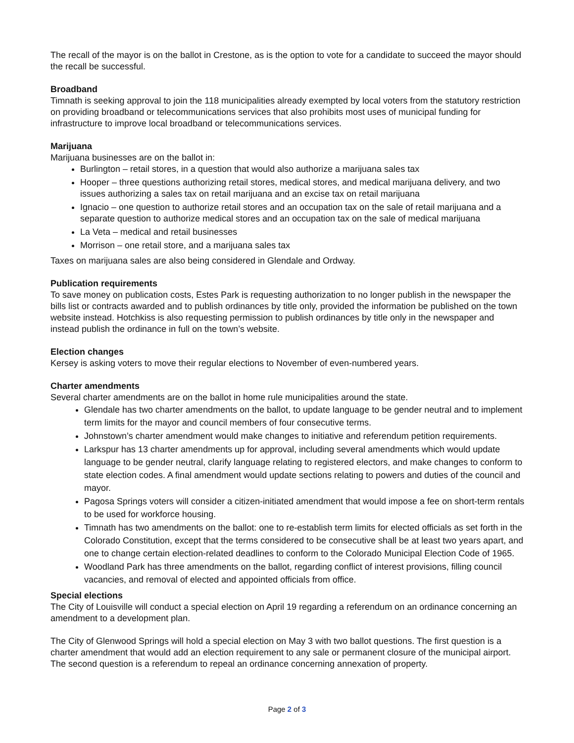The recall of the mayor is on the ballot in Crestone, as is the option to vote for a candidate to succeed the mayor should the recall be successful.
Broadband
Timnath is seeking approval to join the 118 municipalities already exempted by local voters from the statutory restriction on providing broadband or telecommunications services that also prohibits most uses of municipal funding for infrastructure to improve local broadband or telecommunications services.
Marijuana
Marijuana businesses are on the ballot in:
Burlington – retail stores, in a question that would also authorize a marijuana sales tax
Hooper – three questions authorizing retail stores, medical stores, and medical marijuana delivery, and two issues authorizing a sales tax on retail marijuana and an excise tax on retail marijuana
Ignacio – one question to authorize retail stores and an occupation tax on the sale of retail marijuana and a separate question to authorize medical stores and an occupation tax on the sale of medical marijuana
La Veta – medical and retail businesses
Morrison – one retail store, and a marijuana sales tax
Taxes on marijuana sales are also being considered in Glendale and Ordway.
Publication requirements
To save money on publication costs, Estes Park is requesting authorization to no longer publish in the newspaper the bills list or contracts awarded and to publish ordinances by title only, provided the information be published on the town website instead. Hotchkiss is also requesting permission to publish ordinances by title only in the newspaper and instead publish the ordinance in full on the town’s website.
Election changes
Kersey is asking voters to move their regular elections to November of even-numbered years.
Charter amendments
Several charter amendments are on the ballot in home rule municipalities around the state.
Glendale has two charter amendments on the ballot, to update language to be gender neutral and to implement term limits for the mayor and council members of four consecutive terms.
Johnstown’s charter amendment would make changes to initiative and referendum petition requirements.
Larkspur has 13 charter amendments up for approval, including several amendments which would update language to be gender neutral, clarify language relating to registered electors, and make changes to conform to state election codes. A final amendment would update sections relating to powers and duties of the council and mayor.
Pagosa Springs voters will consider a citizen-initiated amendment that would impose a fee on short-term rentals to be used for workforce housing.
Timnath has two amendments on the ballot: one to re-establish term limits for elected officials as set forth in the Colorado Constitution, except that the terms considered to be consecutive shall be at least two years apart, and one to change certain election-related deadlines to conform to the Colorado Municipal Election Code of 1965.
Woodland Park has three amendments on the ballot, regarding conflict of interest provisions, filling council vacancies, and removal of elected and appointed officials from office.
Special elections
The City of Louisville will conduct a special election on April 19 regarding a referendum on an ordinance concerning an amendment to a development plan.
The City of Glenwood Springs will hold a special election on May 3 with two ballot questions. The first question is a charter amendment that would add an election requirement to any sale or permanent closure of the municipal airport. The second question is a referendum to repeal an ordinance concerning annexation of property.
Page 2 of 3